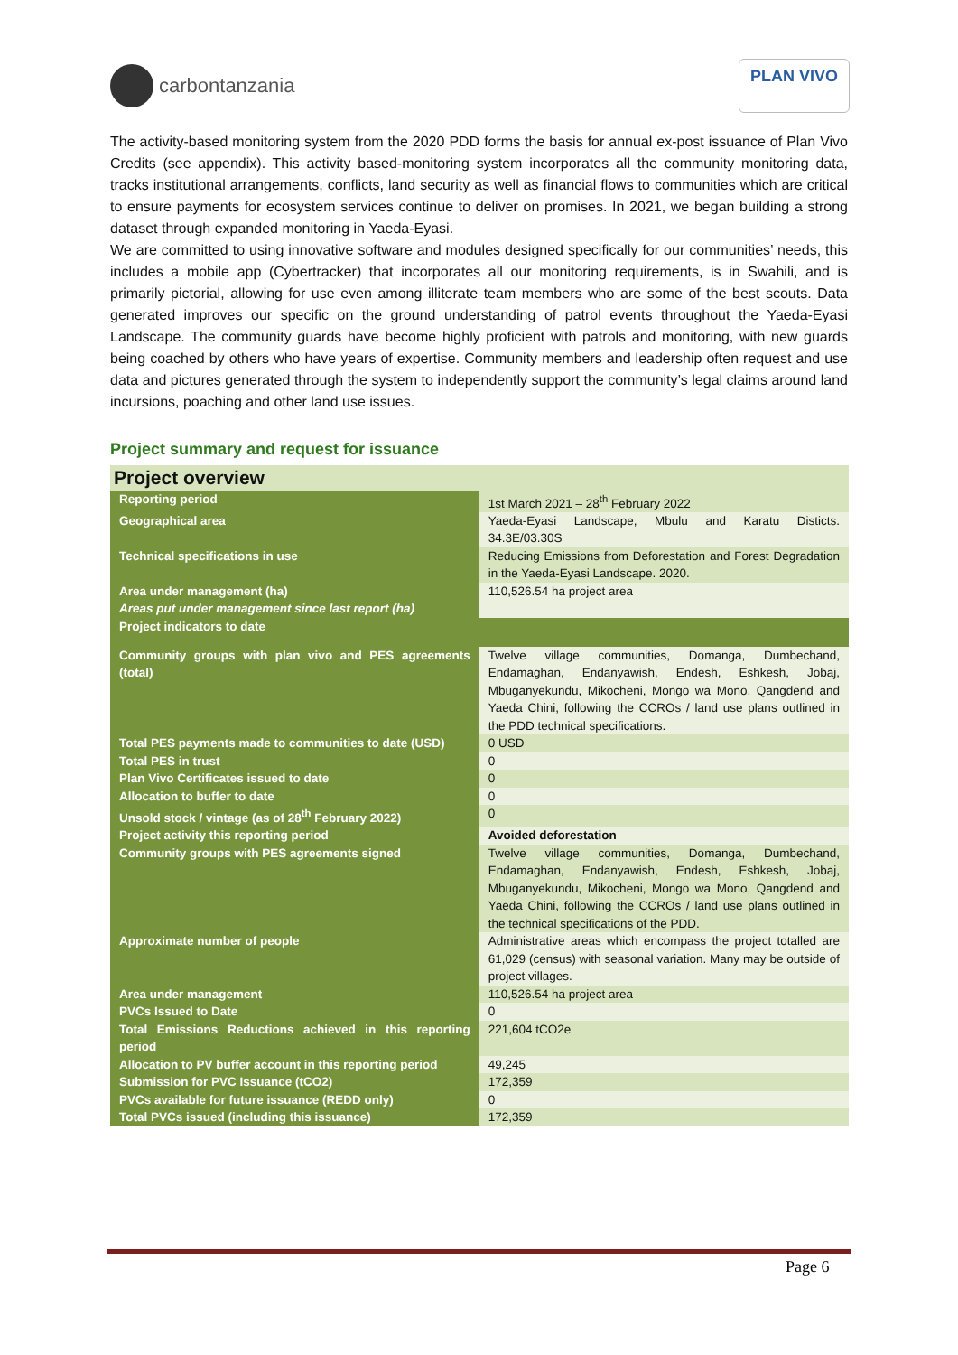carbontanzania
PLAN VIVO
The activity-based monitoring system from the 2020 PDD forms the basis for annual ex-post issuance of Plan Vivo Credits (see appendix). This activity based-monitoring system incorporates all the community monitoring data, tracks institutional arrangements, conflicts, land security as well as financial flows to communities which are critical to ensure payments for ecosystem services continue to deliver on promises. In 2021, we began building a strong dataset through expanded monitoring in Yaeda-Eyasi.
We are committed to using innovative software and modules designed specifically for our communities’ needs, this includes a mobile app (Cybertracker) that incorporates all our monitoring requirements, is in Swahili, and is primarily pictorial, allowing for use even among illiterate team members who are some of the best scouts. Data generated improves our specific on the ground understanding of patrol events throughout the Yaeda-Eyasi Landscape. The community guards have become highly proficient with patrols and monitoring, with new guards being coached by others who have years of expertise. Community members and leadership often request and use data and pictures generated through the system to independently support the community’s legal claims around land incursions, poaching and other land use issues.
Project summary and request for issuance
| Project overview | |
| --- | --- |
| Reporting period | 1st March 2021 – 28<sup>th</sup> February 2022 |
| Geographical area | Yaeda-Eyasi Landscape, Mbulu and Karatu Disticts. 34.3E/03.30S |
| Technical specifications in use | Reducing Emissions from Deforestation and Forest Degradation in the Yaeda-Eyasi Landscape. 2020. |
| Area under management (ha) Areas put under management since last report (ha) | 110,526.54 ha project area |
| Project indicators to date | |
| Community groups with plan vivo and PES agreements (total) | Twelve village communities, Domanga, Dumbechand, Endamaghan, Endanyawish, Endesh, Eshkesh, Jobaj, Mbuganyekundu, Mikocheni, Mongo wa Mono, Qangdend and Yaeda Chini, following the CCROs / land use plans outlined in the PDD technical specifications. |
| Total PES payments made to communities to date (USD) | 0 USD |
| Total PES in trust | 0 |
| Plan Vivo Certificates issued to date | 0 |
| Allocation to buffer to date | 0 |
| Unsold stock / vintage (as of 28<sup>th</sup> February 2022) | 0 |
| Project activity this reporting period | Avoided deforestation |
| Community groups with PES agreements signed | Twelve village communities, Domanga, Dumbechand, Endamaghan, Endanyawish, Endesh, Eshkesh, Jobaj, Mbuganyekundu, Mikocheni, Mongo wa Mono, Qangdend and Yaeda Chini, following the CCROs / land use plans outlined in the technical specifications of the PDD. |
| Approximate number of people | Administrative areas which encompass the project totalled are 61,029 (census) with seasonal variation. Many may be outside of project villages. |
| Area under management | 110,526.54 ha project area |
| PVCs Issued to Date | 0 |
| Total Emissions Reductions achieved in this reporting period | 221,604 tCO2e |
| Allocation to PV buffer account in this reporting period | 49,245 |
| Submission for PVC Issuance (tCO2) | 172,359 |
| PVCs available for future issuance (REDD only) | 0 |
| Total PVCs issued (including this issuance) | 172,359 |
Page 6